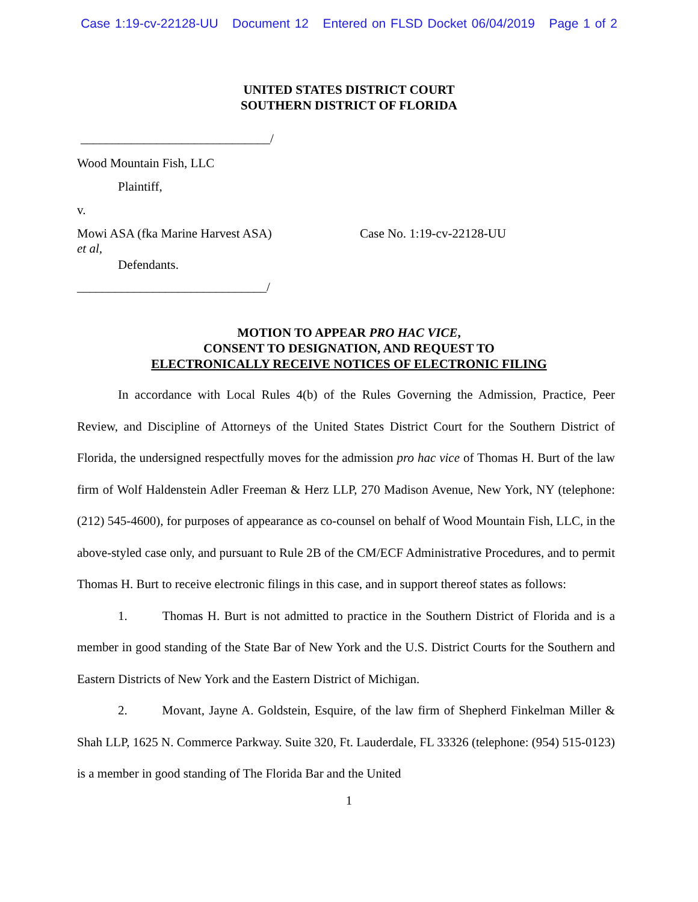Case 1:19-cv-22128-UU Document 12 Entered on FLSD Docket 06/04/2019 Page 1 of 2
UNITED STATES DISTRICT COURT
SOUTHERN DISTRICT OF FLORIDA
______________________________/
Wood Mountain Fish, LLC
Plaintiff,
v.
Mowi ASA (fka Marine Harvest ASA)
et al,
Case No. 1:19-cv-22128-UU
Defendants.
______________________________/
MOTION TO APPEAR PRO HAC VICE,
CONSENT TO DESIGNATION, AND REQUEST TO
ELECTRONICALLY RECEIVE NOTICES OF ELECTRONIC FILING
In accordance with Local Rules 4(b) of the Rules Governing the Admission, Practice, Peer Review, and Discipline of Attorneys of the United States District Court for the Southern District of Florida, the undersigned respectfully moves for the admission pro hac vice of Thomas H. Burt of the law firm of Wolf Haldenstein Adler Freeman & Herz LLP, 270 Madison Avenue, New York, NY (telephone: (212) 545-4600), for purposes of appearance as co-counsel on behalf of Wood Mountain Fish, LLC, in the above-styled case only, and pursuant to Rule 2B of the CM/ECF Administrative Procedures, and to permit Thomas H. Burt to receive electronic filings in this case, and in support thereof states as follows:
1. Thomas H. Burt is not admitted to practice in the Southern District of Florida and is a member in good standing of the State Bar of New York and the U.S. District Courts for the Southern and Eastern Districts of New York and the Eastern District of Michigan.
2. Movant, Jayne A. Goldstein, Esquire, of the law firm of Shepherd Finkelman Miller & Shah LLP, 1625 N. Commerce Parkway. Suite 320, Ft. Lauderdale, FL 33326 (telephone: (954) 515-0123) is a member in good standing of The Florida Bar and the United
1